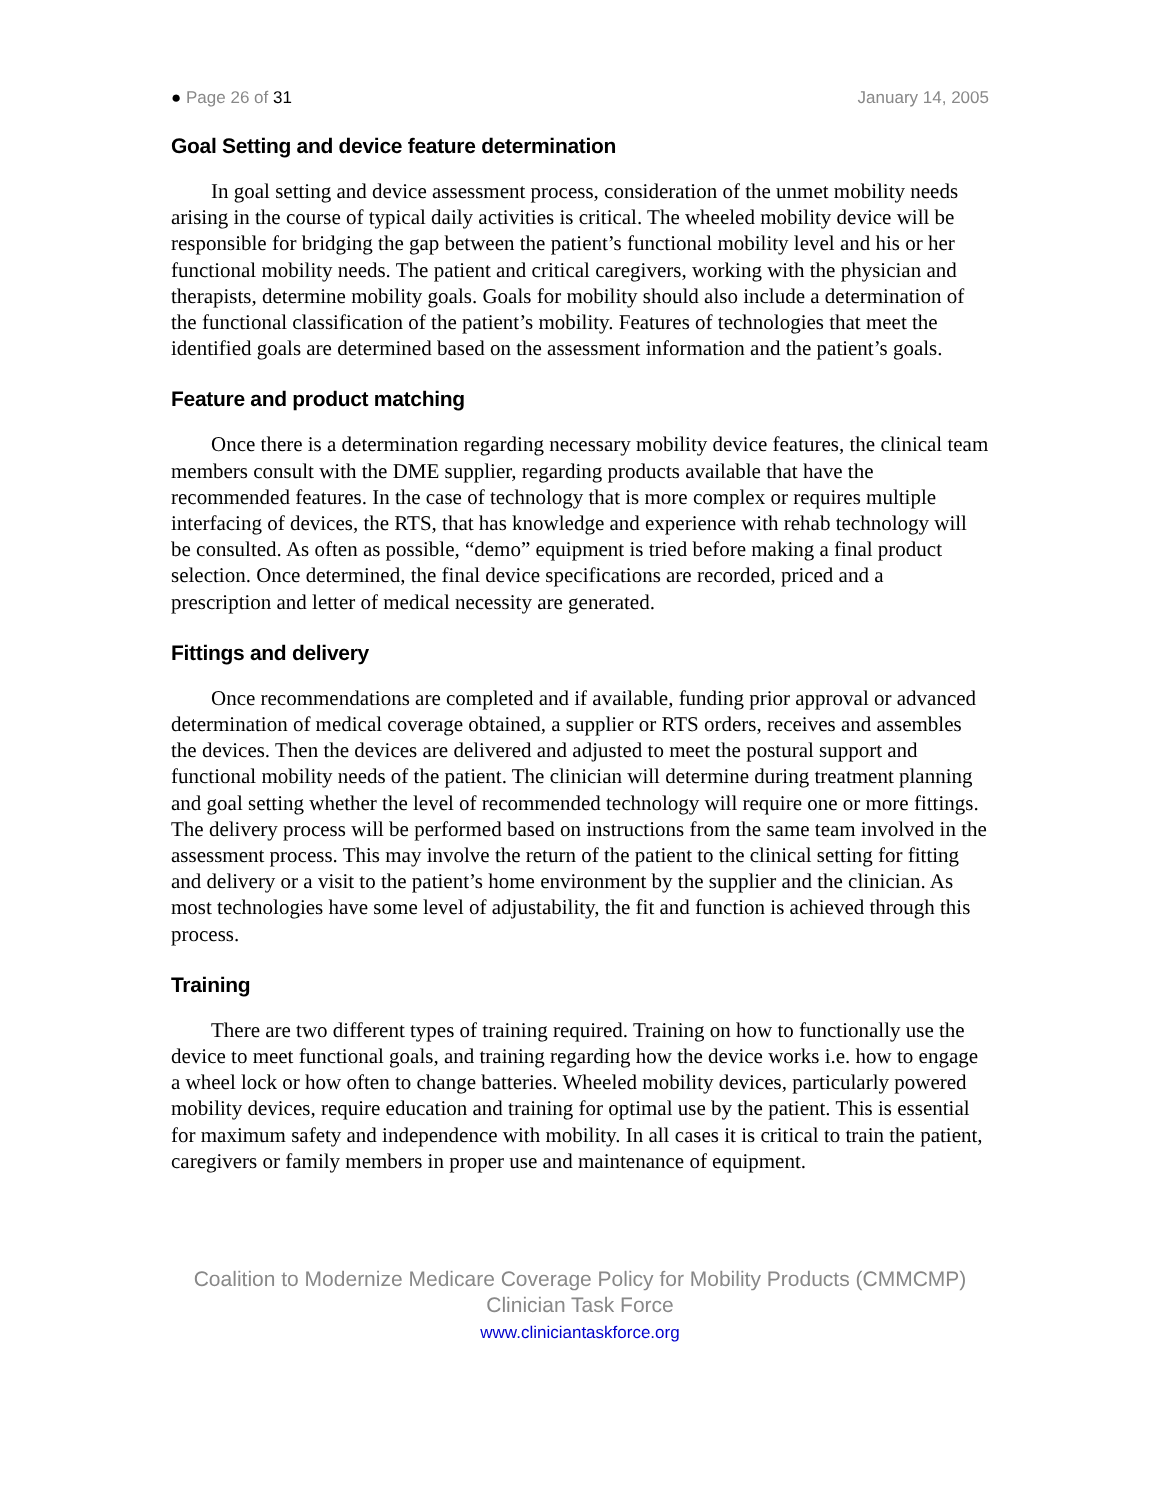● Page 26 of 31 January 14, 2005
Goal Setting and device feature determination
In goal setting and device assessment process, consideration of the unmet mobility needs arising in the course of typical daily activities is critical. The wheeled mobility device will be responsible for bridging the gap between the patient’s functional mobility level and his or her functional mobility needs. The patient and critical caregivers, working with the physician and therapists, determine mobility goals. Goals for mobility should also include a determination of the functional classification of the patient’s mobility. Features of technologies that meet the identified goals are determined based on the assessment information and the patient’s goals.
Feature and product matching
Once there is a determination regarding necessary mobility device features, the clinical team members consult with the DME supplier, regarding products available that have the recommended features. In the case of technology that is more complex or requires multiple interfacing of devices, the RTS, that has knowledge and experience with rehab technology will be consulted. As often as possible, “demo” equipment is tried before making a final product selection. Once determined, the final device specifications are recorded, priced and a prescription and letter of medical necessity are generated.
Fittings and delivery
Once recommendations are completed and if available, funding prior approval or advanced determination of medical coverage obtained, a supplier or RTS orders, receives and assembles the devices. Then the devices are delivered and adjusted to meet the postural support and functional mobility needs of the patient. The clinician will determine during treatment planning and goal setting whether the level of recommended technology will require one or more fittings. The delivery process will be performed based on instructions from the same team involved in the assessment process. This may involve the return of the patient to the clinical setting for fitting and delivery or a visit to the patient’s home environment by the supplier and the clinician. As most technologies have some level of adjustability, the fit and function is achieved through this process.
Training
There are two different types of training required. Training on how to functionally use the device to meet functional goals, and training regarding how the device works i.e. how to engage a wheel lock or how often to change batteries. Wheeled mobility devices, particularly powered mobility devices, require education and training for optimal use by the patient. This is essential for maximum safety and independence with mobility. In all cases it is critical to train the patient, caregivers or family members in proper use and maintenance of equipment.
Coalition to Modernize Medicare Coverage Policy for Mobility Products (CMMCMP)
Clinician Task Force
www.cliniciantaskforce.org